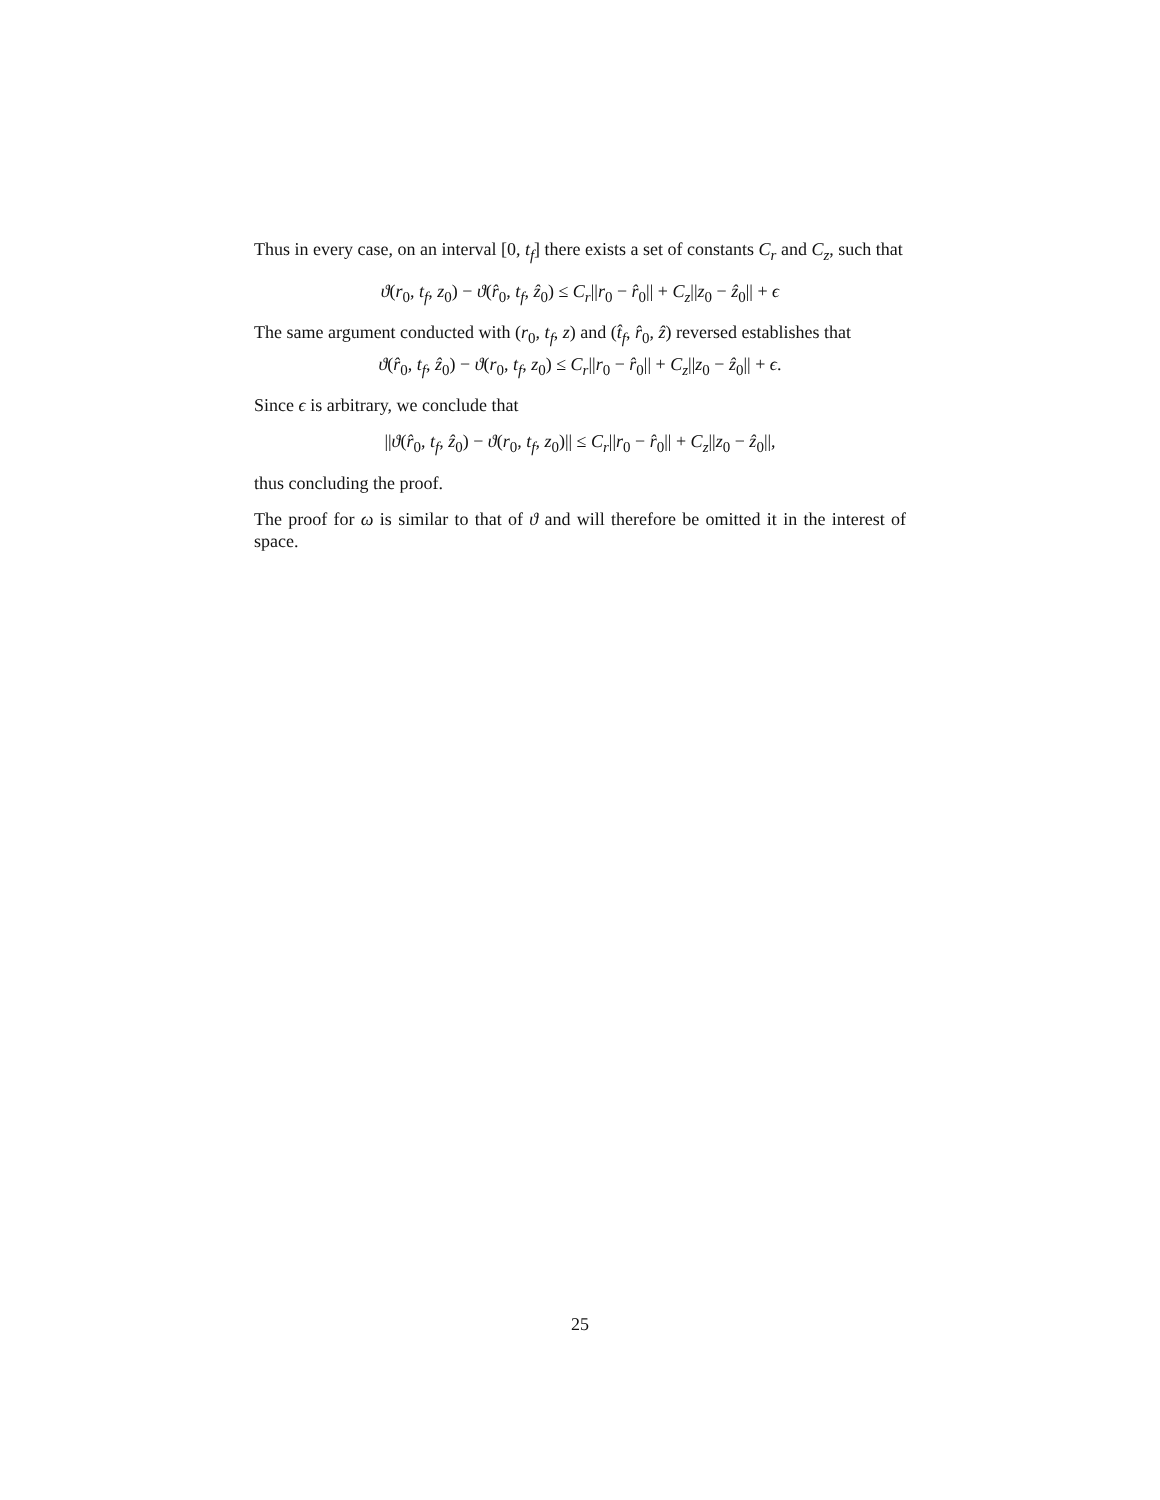Thus in every case, on an interval [0, t<sub>f</sub>] there exists a set of constants C<sub>r</sub> and C<sub>z</sub>, such that
ϑ(r<sub>0</sub>, t<sub>f</sub>, z<sub>0</sub>) − ϑ(r̂<sub>0</sub>, t<sub>f</sub>, ẑ<sub>0</sub>) ≤ C<sub>r</sub>||r<sub>0</sub> − r̂<sub>0</sub>|| + C<sub>z</sub>||z<sub>0</sub> − ẑ<sub>0</sub>|| + ϵ
The same argument conducted with (r<sub>0</sub>, t<sub>f</sub>, z) and (t̂<sub>f</sub>, r̂<sub>0</sub>, ẑ) reversed establishes that
ϑ(r̂<sub>0</sub>, t<sub>f</sub>, ẑ<sub>0</sub>) − ϑ(r<sub>0</sub>, t<sub>f</sub>, z<sub>0</sub>) ≤ C<sub>r</sub>||r<sub>0</sub> − r̂<sub>0</sub>|| + C<sub>z</sub>||z<sub>0</sub> − ẑ<sub>0</sub>|| + ϵ.
Since ϵ is arbitrary, we conclude that
||ϑ(r̂<sub>0</sub>, t<sub>f</sub>, ẑ<sub>0</sub>) − ϑ(r<sub>0</sub>, t<sub>f</sub>, z<sub>0</sub>)|| ≤ C<sub>r</sub>||r<sub>0</sub> − r̂<sub>0</sub>|| + C<sub>z</sub>||z<sub>0</sub> − ẑ<sub>0</sub>||,
thus concluding the proof.
The proof for ω is similar to that of ϑ and will therefore be omitted it in the interest of space.
25